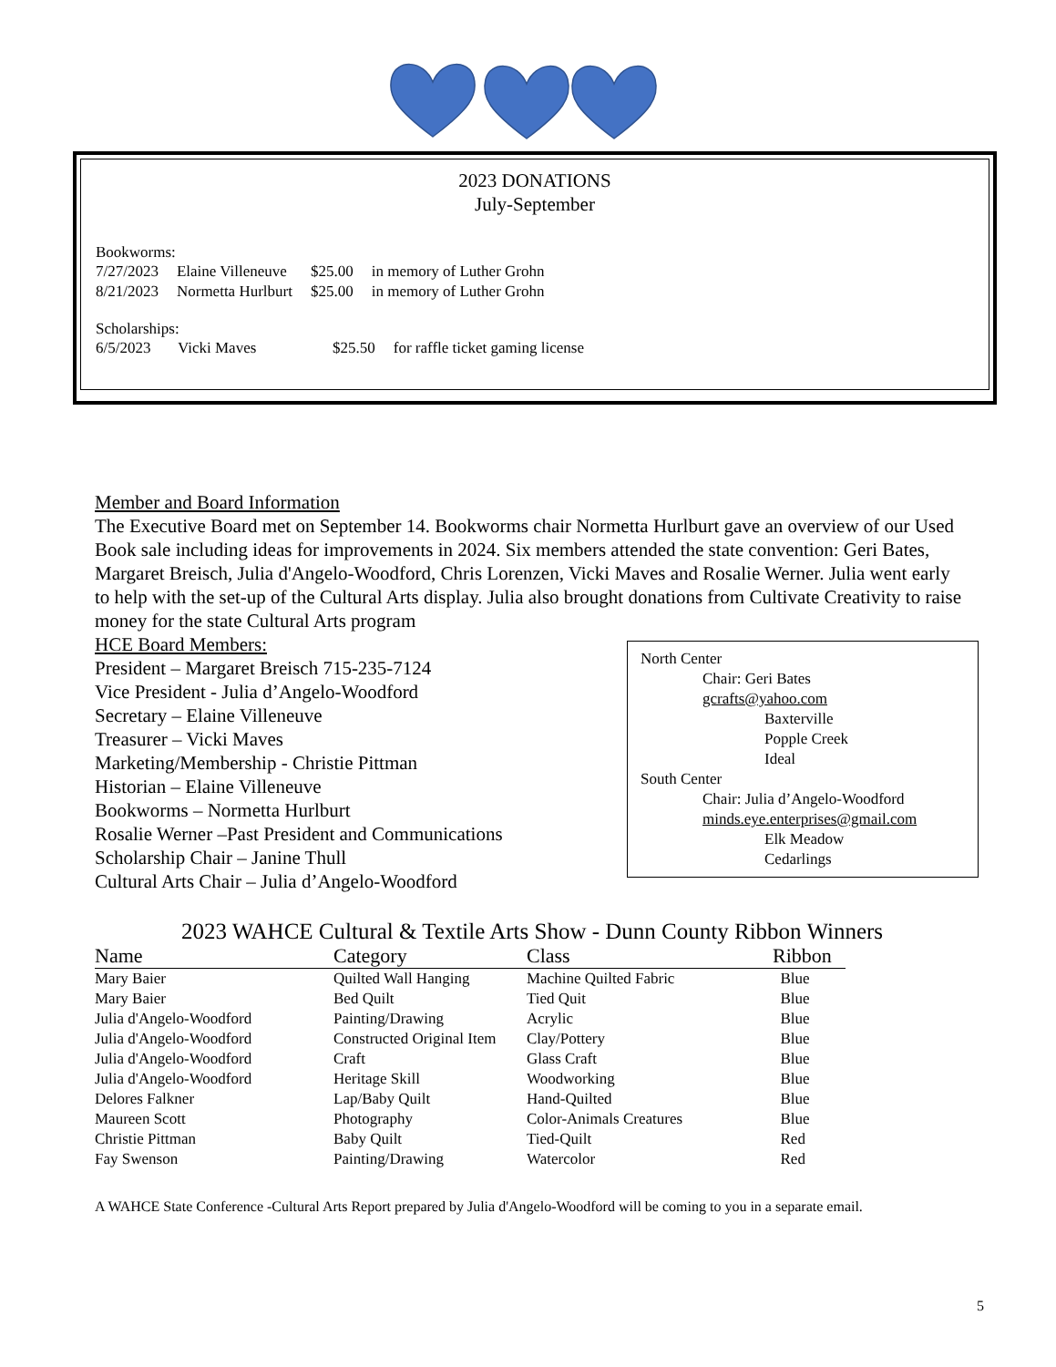2023 DONATIONS
July-September
Bookworms:
| 7/27/2023 | Elaine Villeneuve | $25.00 | in memory of Luther Grohn |
| 8/21/2023 | Normetta Hurlburt | $25.00 | in memory of Luther Grohn |
Scholarships:
| 6/5/2023 | Vicki Maves | $25.50 | for raffle ticket gaming license |
Member and Board Information
The Executive Board met on September 14. Bookworms chair Normetta Hurlburt gave an overview of our Used Book sale including ideas for improvements in 2024. Six members attended the state convention: Geri Bates, Margaret Breisch, Julia d'Angelo-Woodford, Chris Lorenzen, Vicki Maves and Rosalie Werner. Julia went early to help with the set-up of the Cultural Arts display. Julia also brought donations from Cultivate Creativity to raise money for the state Cultural Arts program
HCE Board Members:
President – Margaret Breisch 715-235-7124
Vice President - Julia d’Angelo-Woodford
Secretary – Elaine Villeneuve
Treasurer – Vicki Maves
Marketing/Membership - Christie Pittman
Historian – Elaine Villeneuve
Bookworms – Normetta Hurlburt
Rosalie Werner –Past President and Communications
Scholarship Chair – Janine Thull
Cultural Arts Chair – Julia d’Angelo-Woodford
North Center
Chair: Geri Bates
gcrafts@yahoo.com
Baxterville
Popple Creek
Ideal
South Center
Chair: Julia d’Angelo-Woodford
minds.eye.enterprises@gmail.com
Elk Meadow
Cedarlings
2023 WAHCE Cultural & Textile Arts Show - Dunn County Ribbon Winners
| Name | Category | Class | Ribbon |
| --- | --- | --- | --- |
| Mary Baier | Quilted Wall Hanging | Machine Quilted Fabric | Blue |
| Mary Baier | Bed Quilt | Tied Quit | Blue |
| Julia d'Angelo-Woodford | Painting/Drawing | Acrylic | Blue |
| Julia d'Angelo-Woodford | Constructed Original Item | Clay/Pottery | Blue |
| Julia d'Angelo-Woodford | Craft | Glass Craft | Blue |
| Julia d'Angelo-Woodford | Heritage Skill | Woodworking | Blue |
| Delores Falkner | Lap/Baby Quilt | Hand-Quilted | Blue |
| Maureen Scott | Photography | Color-Animals Creatures | Blue |
| Christie Pittman | Baby Quilt | Tied-Quilt | Red |
| Fay Swenson | Painting/Drawing | Watercolor | Red |
A WAHCE State Conference -Cultural Arts Report prepared by Julia d'Angelo-Woodford will be coming to you in a separate email.
5